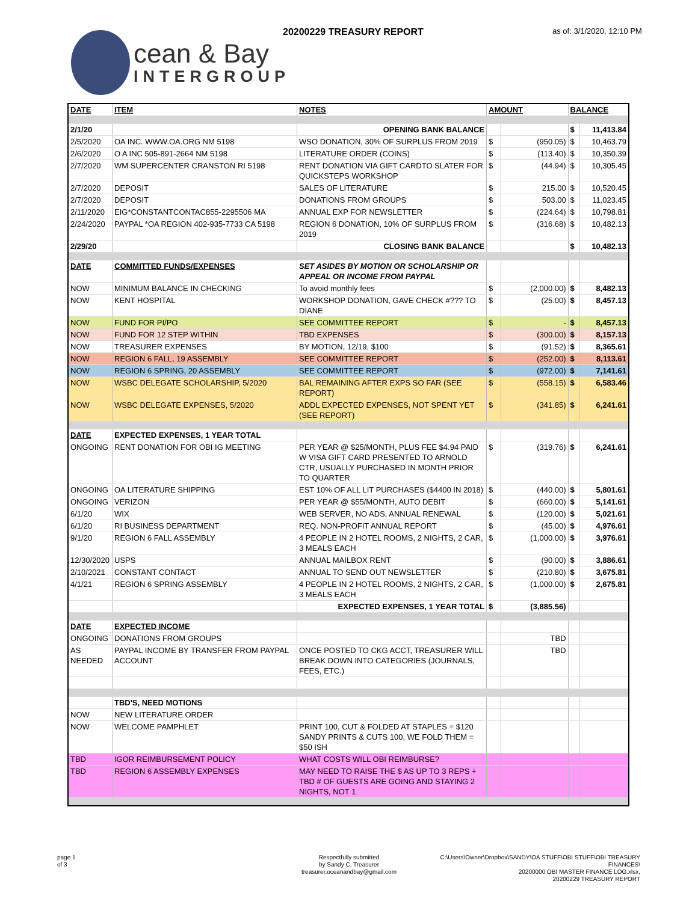cean & Bay
INTERGROUP
20200229 TREASURY REPORT as of: 3/1/2020, 12:10 PM
| DATE | ITEM | NOTES | AMOUNT | | BALANCE | |
| --- | --- | --- | --- | --- | --- | --- |
| 2/1/20 | | OPENING BANK BALANCE | | | $ | 11,413.84 |
| 2/5/2020 | OA INC. WWW.OA.ORG NM 5198 | WSO DONATION, 30% OF SURPLUS FROM 2019 | $ | (950.05) | $ | 10,463.79 |
| 2/6/2020 | O A INC 505-891-2664 NM 5198 | LITERATURE ORDER (COINS) | $ | (113.40) | $ | 10,350.39 |
| 2/7/2020 | WM SUPERCENTER CRANSTON RI 5198 | RENT DONATION VIA GIFT CARDTO SLATER FOR QUICKSTEPS WORKSHOP | $ | (44.94) | $ | 10,305.45 |
| 2/7/2020 | DEPOSIT | SALES OF LITERATURE | $ | 215.00 | $ | 10,520.45 |
| 2/7/2020 | DEPOSIT | DONATIONS FROM GROUPS | $ | 503.00 | $ | 11,023.45 |
| 2/11/2020 | EIG*CONSTANTCONTAC855-2295506 MA | ANNUAL EXP FOR NEWSLETTER | $ | (224.64) | $ | 10,798.81 |
| 2/24/2020 | PAYPAL *OA REGION 402-935-7733 CA 5198 | REGION 6 DONATION, 10% OF SURPLUS FROM 2019 | $ | (316.68) | $ | 10,482.13 |
| 2/29/20 | | CLOSING BANK BALANCE | | | $ | 10,482.13 |
| DATE | COMMITTED FUNDS/EXPENSES | SET ASIDES BY MOTION OR SCHOLARSHIP OR APPEAL OR INCOME FROM PAYPAL | | | | |
| NOW | MINIMUM BALANCE IN CHECKING | To avoid monthly fees | $ | (2,000.00) | $ | 8,482.13 |
| NOW | KENT HOSPITAL | WORKSHOP DONATION, GAVE CHECK #??? TO DIANE | $ | (25.00) | $ | 8,457.13 |
| NOW | FUND FOR PI/PO | SEE COMMITTEE REPORT | $ | - | $ | 8,457.13 |
| NOW | FUND FOR 12 STEP WITHIN | TBD EXPENSES | $ | (300.00) | $ | 8,157.13 |
| NOW | TREASURER EXPENSES | BY MOTION, 12/19, $100 | $ | (91.52) | $ | 8,365.61 |
| NOW | REGION 6 FALL, 19 ASSEMBLY | SEE COMMITTEE REPORT | $ | (252.00) | $ | 8,113.61 |
| NOW | REGION 6 SPRING, 20 ASSEMBLY | SEE COMMITTEE REPORT | $ | (972.00) | $ | 7,141.61 |
| NOW | WSBC DELEGATE SCHOLARSHIP, 5/2020 | BAL REMAINING AFTER EXPS SO FAR (SEE REPORT) | $ | (558.15) | $ | 6,583.46 |
| NOW | WSBC DELEGATE EXPENSES, 5/2020 | ADDL EXPECTED EXPENSES, NOT SPENT YET (SEE REPORT) | $ | (341.85) | $ | 6,241.61 |
| DATE | EXPECTED EXPENSES, 1 YEAR TOTAL | | | | | |
| ONGOING | RENT DONATION FOR OBI IG MEETING | PER YEAR @ $25/MONTH, PLUS FEE $4.94 PAID W VISA GIFT CARD PRESENTED TO ARNOLD CTR, USUALLY PURCHASED IN MONTH PRIOR TO QUARTER | $ | (319.76) | $ | 6,241.61 |
| ONGOING | OA LITERATURE SHIPPING | EST 10% OF ALL LIT PURCHASES ($4400 IN 2018) | $ | (440.00) | $ | 5,801.61 |
| ONGOING | VERIZON | PER YEAR @ $55/MONTH, AUTO DEBIT | $ | (660.00) | $ | 5,141.61 |
| 6/1/20 | WIX | WEB SERVER, NO ADS, ANNUAL RENEWAL | $ | (120.00) | $ | 5,021.61 |
| 6/1/20 | RI BUSINESS DEPARTMENT | REQ. NON-PROFIT ANNUAL REPORT | $ | (45.00) | $ | 4,976.61 |
| 9/1/20 | REGION 6 FALL ASSEMBLY | 4 PEOPLE IN 2 HOTEL ROOMS, 2 NIGHTS, 2 CAR, 3 MEALS EACH | $ | (1,000.00) | $ | 3,976.61 |
| 12/30/2020 | USPS | ANNUAL MAILBOX RENT | $ | (90.00) | $ | 3,886.61 |
| 2/10/2021 | CONSTANT CONTACT | ANNUAL TO SEND OUT NEWSLETTER | $ | (210.80) | $ | 3,675.81 |
| 4/1/21 | REGION 6 SPRING ASSEMBLY | 4 PEOPLE IN 2 HOTEL ROOMS, 2 NIGHTS, 2 CAR, 3 MEALS EACH | $ | (1,000.00) | $ | 2,675.81 |
| | | EXPECTED EXPENSES, 1 YEAR TOTAL | $ | (3,885.56) | | |
| DATE | EXPECTED INCOME | | | | | |
| ONGOING | DONATIONS FROM GROUPS | | | TBD | | |
| AS NEEDED | PAYPAL INCOME BY TRANSFER FROM PAYPAL ACCOUNT | ONCE POSTED TO CKG ACCT, TREASURER WILL BREAK DOWN INTO CATEGORIES (JOURNALS, FEES, ETC.) | | TBD | | |
| | TBD'S, NEED MOTIONS | | | | | |
| NOW | NEW LITERATURE ORDER | | | | | |
| NOW | WELCOME PAMPHLET | PRINT 100, CUT & FOLDED AT STAPLES = $120 SANDY PRINTS & CUTS 100, WE FOLD THEM = $50 ISH | | | | |
| TBD | IGOR REIMBURSEMENT POLICY | WHAT COSTS WILL OBI REIMBURSE? | | | | |
| TBD | REGION 6 ASSEMBLY EXPENSES | MAY NEED TO RAISE THE $ AS UP TO 3 REPS + TBD # OF GUESTS ARE GOING AND STAYING 2 NIGHTS, NOT 1 | | | | |
page 1
of 3
Respectfully submitted
by Sandy C, Treasurer
treasurer.oceanandbay@gmail.com
C:\Users\Owner\Dropbox\SANDY\OA STUFF\OBI STUFF\OBI TREASURY FINANCES\
20200000 OBI MASTER FINANCE LOG.xlsx,
20200229 TREASURY REPORT